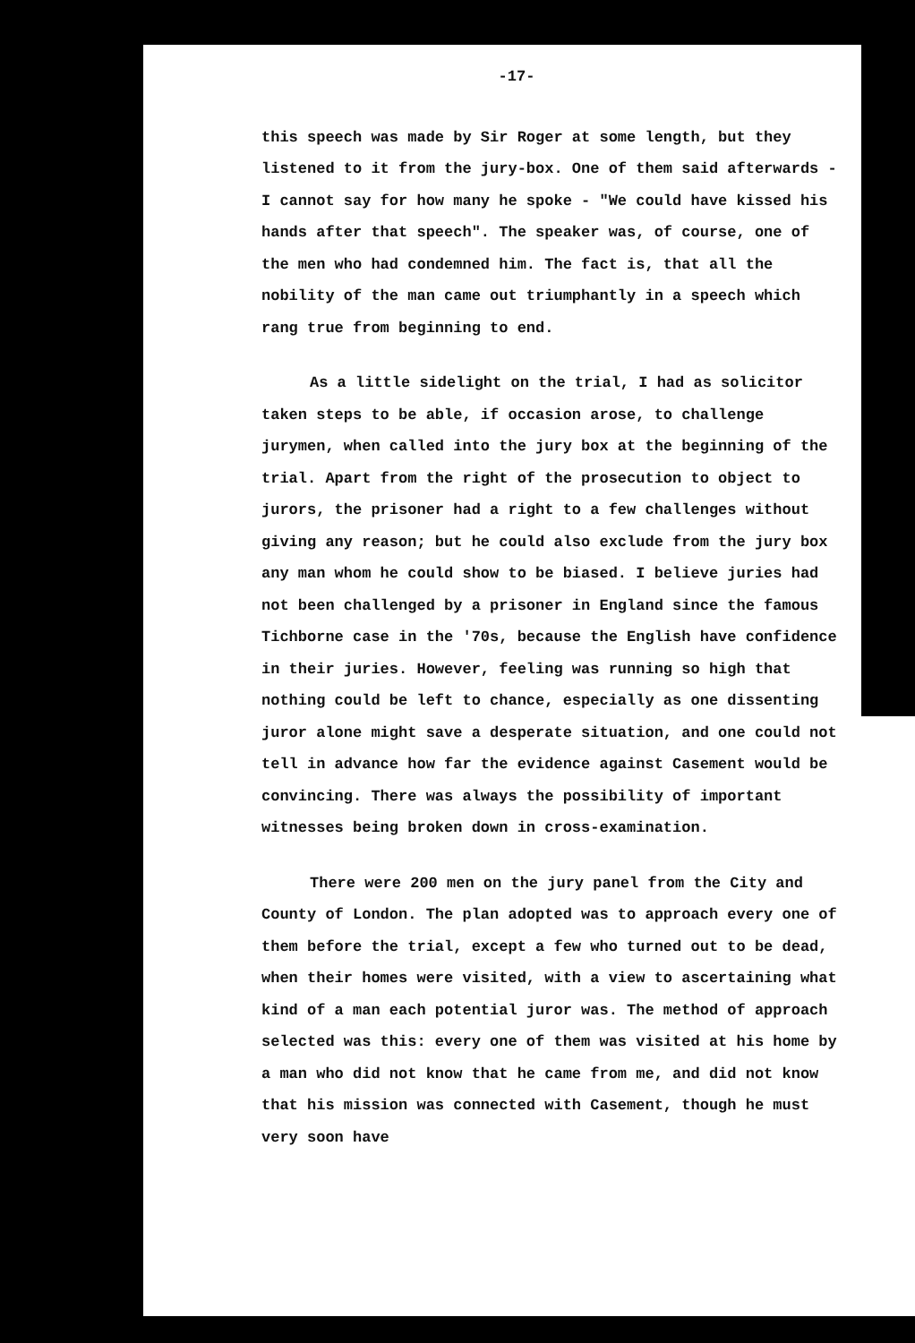-17-
this speech was made by Sir Roger at some length, but they listened to it from the jury-box. One of them said afterwards - I cannot say for how many he spoke - "We could have kissed his hands after that speech". The speaker was, of course, one of the men who had condemned him. The fact is, that all the nobility of the man came out triumphantly in a speech which rang true from beginning to end.
As a little sidelight on the trial, I had as solicitor taken steps to be able, if occasion arose, to challenge jurymen, when called into the jury box at the beginning of the trial. Apart from the right of the prosecution to object to jurors, the prisoner had a right to a few challenges without giving any reason; but he could also exclude from the jury box any man whom he could show to be biased. I believe juries had not been challenged by a prisoner in England since the famous Tichborne case in the '70s, because the English have confidence in their juries. However, feeling was running so high that nothing could be left to chance, especially as one dissenting juror alone might save a desperate situation, and one could not tell in advance how far the evidence against Casement would be convincing. There was always the possibility of important witnesses being broken down in cross-examination.
There were 200 men on the jury panel from the City and County of London. The plan adopted was to approach every one of them before the trial, except a few who turned out to be dead, when their homes were visited, with a view to ascertaining what kind of a man each potential juror was. The method of approach selected was this: every one of them was visited at his home by a man who did not know that he came from me, and did not know that his mission was connected with Casement, though he must very soon have